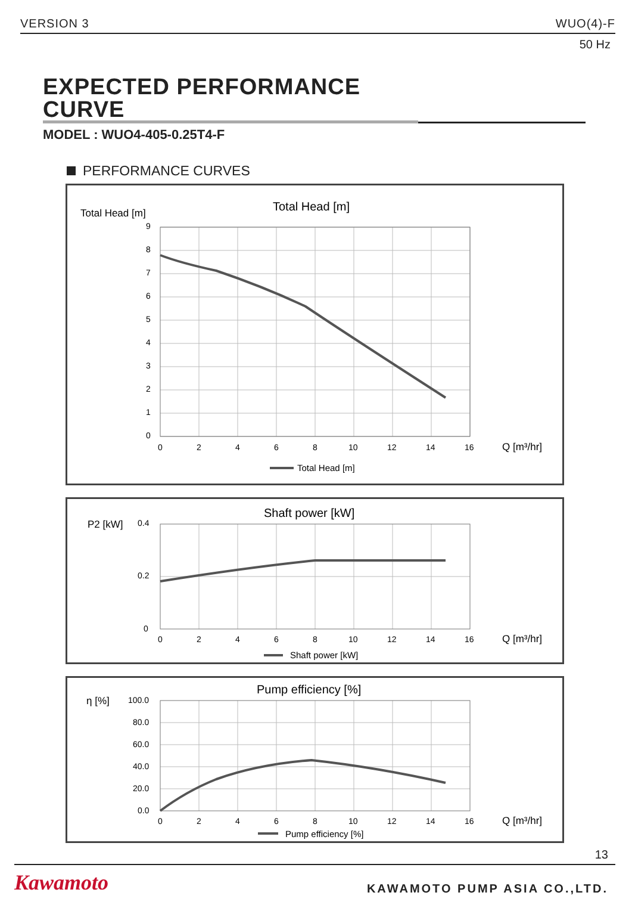VERSION 3 WUO(4)-F
50 Hz
EXPECTED PERFORMANCE CURVE
MODEL : WUO4-405-0.25T4-F
PERFORMANCE CURVES
Total Head [m]
Total Head [m]
9
8
7
6
5
4
3
2
1
0
0
2
4
6
8
10
12
14
16
Q [m³/hr]
Total Head [m]
Shaft power [kW]
P2 [kW]
0.4
0.2
0
0
2
4
6
8
10
12
14
16
Q [m³/hr]
Shaft power [kW]
Pump efficiency [%]
η [%]
100.0
80.0
60.0
40.0
20.0
0.0
0
2
4
6
8
10
12
14
16
Q [m³/hr]
Pump efficiency [%]
13
Kawamoto KAWAMOTO PUMP ASIA CO.,LTD.